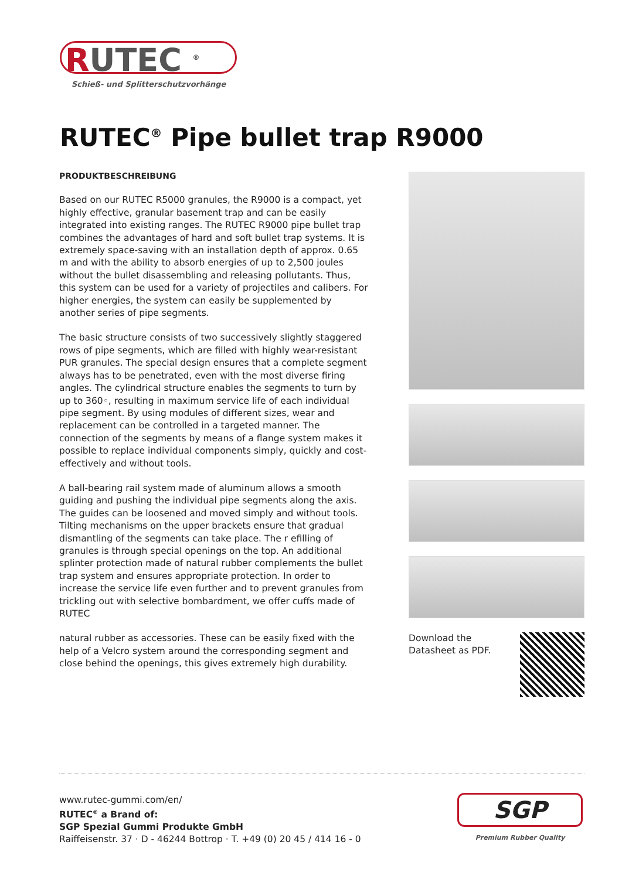RUTEC <sup>®</sup>
Schieß- und Splitterschutzvorhänge
RUTEC<sup>®</sup> Pipe bullet trap R9000
PRODUKTBESCHREIBUNG
Based on our RUTEC R5000 granules, the R9000 is a compact, yet highly effective, granular basement trap and can be easily integrated into existing ranges. The RUTEC R9000 pipe bullet trap combines the advantages of hard and soft bullet trap systems. It is extremely space-saving with an installation depth of approx. 0.65 m and with the ability to absorb energies of up to 2,500 joules without the bullet disassembling and releasing pollutants. Thus, this system can be used for a variety of projectiles and calibers. For higher energies, the system can easily be supplemented by another series of pipe segments.
The basic structure consists of two successively slightly staggered rows of pipe segments, which are filled with highly wear-resistant PUR granules. The special design ensures that a complete segment always has to be penetrated, even with the most diverse firing angles. The cylindrical structure enables the segments to turn by up to 360◦, resulting in maximum service life of each individual pipe segment. By using modules of different sizes, wear and replacement can be controlled in a targeted manner. The connection of the segments by means of a flange system makes it possible to replace individual components simply, quickly and cost-effectively and without tools.
A ball-bearing rail system made of aluminum allows a smooth guiding and pushing the individual pipe segments along the axis. The guides can be loosened and moved simply and without tools. Tilting mechanisms on the upper brackets ensure that gradual dismantling of the segments can take place. The r efilling of granules is through special openings on the top. An additional splinter protection made of natural rubber complements the bullet trap system and ensures appropriate protection. In order to increase the service life even further and to prevent granules from trickling out with selective bombardment, we offer cuffs made of RUTEC
natural rubber as accessories. These can be easily fixed with the help of a Velcro system around the corresponding segment and close behind the openings, this gives extremely high durability.
Download the
Datasheet as PDF.
www.rutec-gummi.com/en/
RUTEC<sup>®</sup> a Brand of:
SGP Spezial Gummi Produkte GmbH
Raiffeisenstr. 37 · D - 46244 Bottrop · T. +49 (0) 20 45 / 414 16 - 0
SGP
Premium Rubber Quality